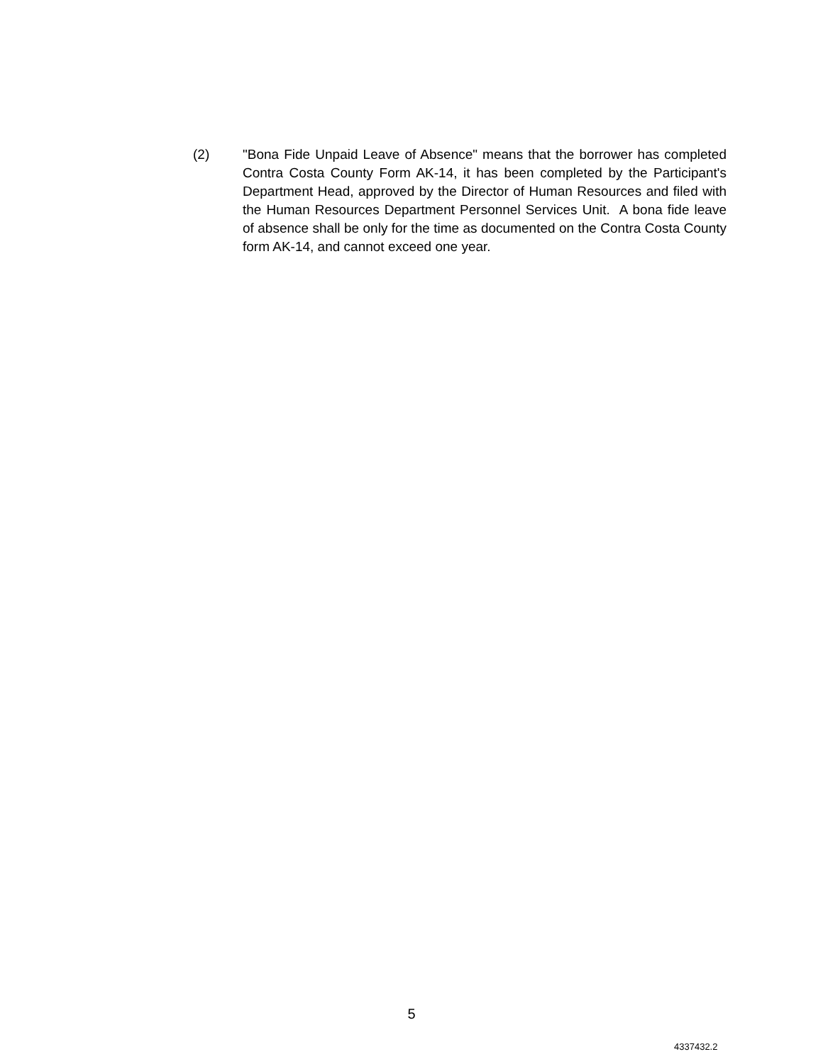(2) "Bona Fide Unpaid Leave of Absence" means that the borrower has completed Contra Costa County Form AK-14, it has been completed by the Participant's Department Head, approved by the Director of Human Resources and filed with the Human Resources Department Personnel Services Unit. A bona fide leave of absence shall be only for the time as documented on the Contra Costa County form AK-14, and cannot exceed one year.
5
4337432.2